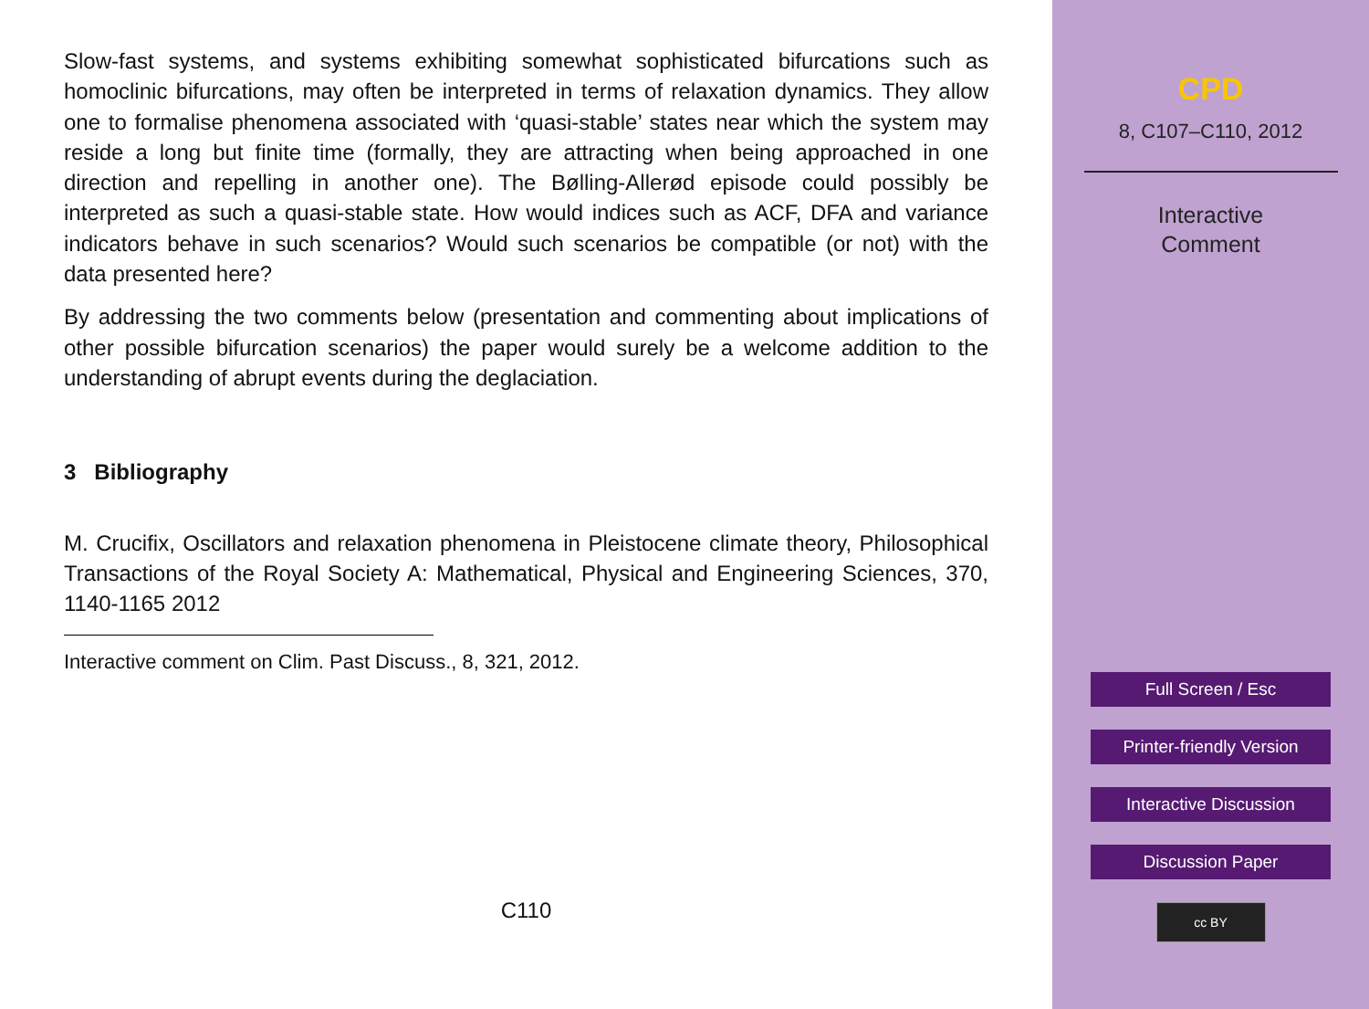Slow-fast systems, and systems exhibiting somewhat sophisticated bifurcations such as homoclinic bifurcations, may often be interpreted in terms of relaxation dynamics. They allow one to formalise phenomena associated with ‘quasi-stable’ states near which the system may reside a long but finite time (formally, they are attracting when being approached in one direction and repelling in another one). The Bølling-Allerød episode could possibly be interpreted as such a quasi-stable state. How would indices such as ACF, DFA and variance indicators behave in such scenarios? Would such scenarios be compatible (or not) with the data presented here?
By addressing the two comments below (presentation and commenting about implications of other possible bifurcation scenarios) the paper would surely be a welcome addition to the understanding of abrupt events during the deglaciation.
3 Bibliography
M. Crucifix, Oscillators and relaxation phenomena in Pleistocene climate theory, Philosophical Transactions of the Royal Society A: Mathematical, Physical and Engineering Sciences, 370, 1140-1165 2012
Interactive comment on Clim. Past Discuss., 8, 321, 2012.
C110
CPD
8, C107–C110, 2012
Interactive
Comment
Full Screen / Esc
Printer-friendly Version
Interactive Discussion
Discussion Paper
cc BY